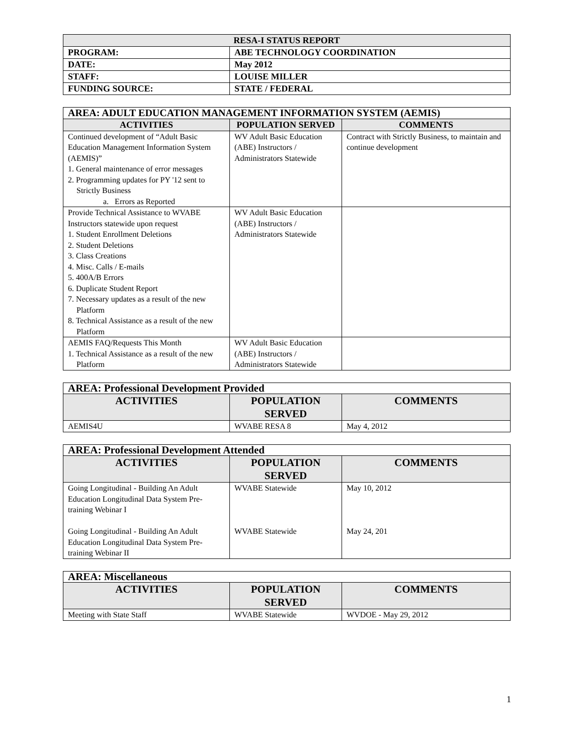| RESA-I STATUS REPORT | |
| PROGRAM: | ABE TECHNOLOGY COORDINATION |
| DATE: | May 2012 |
| STAFF: | LOUISE MILLER |
| FUNDING SOURCE: | STATE / FEDERAL |
| AREA: ADULT EDUCATION MANAGEMENT INFORMATION SYSTEM (AEMIS) | | |
| ACTIVITIES | POPULATION SERVED | COMMENTS |
| Continued development of “Adult Basic Education Management Information System (AEMIS)” 1. General maintenance of error messages 2. Programming updates for PY '12 sent to Strictly Business a. Errors as Reported | WV Adult Basic Education (ABE) Instructors / Administrators Statewide | Contract with Strictly Business, to maintain and continue development |
| Provide Technical Assistance to WVABE Instructors statewide upon request 1. Student Enrollment Deletions 2. Student Deletions 3. Class Creations 4. Misc. Calls / E-mails 5. 400A/B Errors 6. Duplicate Student Report 7. Necessary updates as a result of the new Platform 8. Technical Assistance as a result of the new Platform | WV Adult Basic Education (ABE) Instructors / Administrators Statewide | |
| AEMIS FAQ/Requests This Month 1. Technical Assistance as a result of the new Platform | WV Adult Basic Education (ABE) Instructors / Administrators Statewide | |
| AREA: Professional Development Provided | | |
| ACTIVITIES | POPULATION SERVED | COMMENTS |
| AEMIS4U | WVABE RESA 8 | May 4, 2012 |
| AREA: Professional Development Attended | | |
| ACTIVITIES | POPULATION SERVED | COMMENTS |
| Going Longitudinal - Building An Adult Education Longitudinal Data System Pre-training Webinar I Going Longitudinal - Building An Adult Education Longitudinal Data System Pre-training Webinar II | WVABE Statewide WVABE Statewide | May 10, 2012 May 24, 201 |
| AREA: Miscellaneous | | |
| ACTIVITIES | POPULATION SERVED | COMMENTS |
| Meeting with State Staff | WVABE Statewide | WVDOE - May 29, 2012 |
1